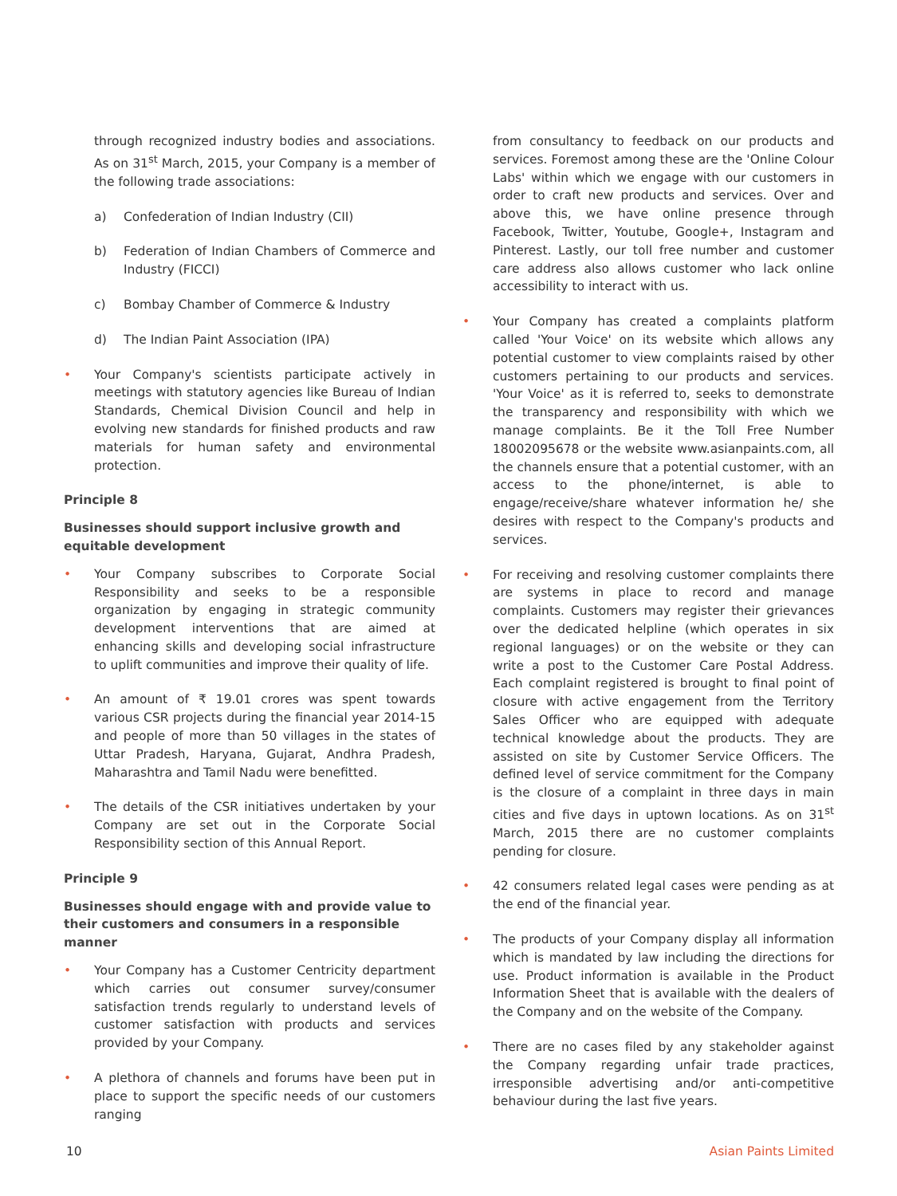through recognized industry bodies and associations. As on 31<sup>st</sup> March, 2015, your Company is a member of the following trade associations:
a) Confederation of Indian Industry (CII)
b) Federation of Indian Chambers of Commerce and Industry (FICCI)
c) Bombay Chamber of Commerce & Industry
d) The Indian Paint Association (IPA)
• Your Company's scientists participate actively in meetings with statutory agencies like Bureau of Indian Standards, Chemical Division Council and help in evolving new standards for finished products and raw materials for human safety and environmental protection.
Principle 8
Businesses should support inclusive growth and equitable development
• Your Company subscribes to Corporate Social Responsibility and seeks to be a responsible organization by engaging in strategic community development interventions that are aimed at enhancing skills and developing social infrastructure to uplift communities and improve their quality of life.
• An amount of ₹ 19.01 crores was spent towards various CSR projects during the financial year 2014-15 and people of more than 50 villages in the states of Uttar Pradesh, Haryana, Gujarat, Andhra Pradesh, Maharashtra and Tamil Nadu were benefitted.
• The details of the CSR initiatives undertaken by your Company are set out in the Corporate Social Responsibility section of this Annual Report.
Principle 9
Businesses should engage with and provide value to their customers and consumers in a responsible manner
• Your Company has a Customer Centricity department which carries out consumer survey/consumer satisfaction trends regularly to understand levels of customer satisfaction with products and services provided by your Company.
• A plethora of channels and forums have been put in place to support the specific needs of our customers ranging
from consultancy to feedback on our products and services. Foremost among these are the 'Online Colour Labs' within which we engage with our customers in order to craft new products and services. Over and above this, we have online presence through Facebook, Twitter, Youtube, Google+, Instagram and Pinterest. Lastly, our toll free number and customer care address also allows customer who lack online accessibility to interact with us.
• Your Company has created a complaints platform called 'Your Voice' on its website which allows any potential customer to view complaints raised by other customers pertaining to our products and services. 'Your Voice' as it is referred to, seeks to demonstrate the transparency and responsibility with which we manage complaints. Be it the Toll Free Number 18002095678 or the website www.asianpaints.com, all the channels ensure that a potential customer, with an access to the phone/internet, is able to engage/receive/share whatever information he/ she desires with respect to the Company's products and services.
• For receiving and resolving customer complaints there are systems in place to record and manage complaints. Customers may register their grievances over the dedicated helpline (which operates in six regional languages) or on the website or they can write a post to the Customer Care Postal Address. Each complaint registered is brought to final point of closure with active engagement from the Territory Sales Officer who are equipped with adequate technical knowledge about the products. They are assisted on site by Customer Service Officers. The defined level of service commitment for the Company is the closure of a complaint in three days in main cities and five days in uptown locations. As on 31<sup>st</sup> March, 2015 there are no customer complaints pending for closure.
• 42 consumers related legal cases were pending as at the end of the financial year.
• The products of your Company display all information which is mandated by law including the directions for use. Product information is available in the Product Information Sheet that is available with the dealers of the Company and on the website of the Company.
• There are no cases filed by any stakeholder against the Company regarding unfair trade practices, irresponsible advertising and/or anti-competitive behaviour during the last five years.
10 Asian Paints Limited